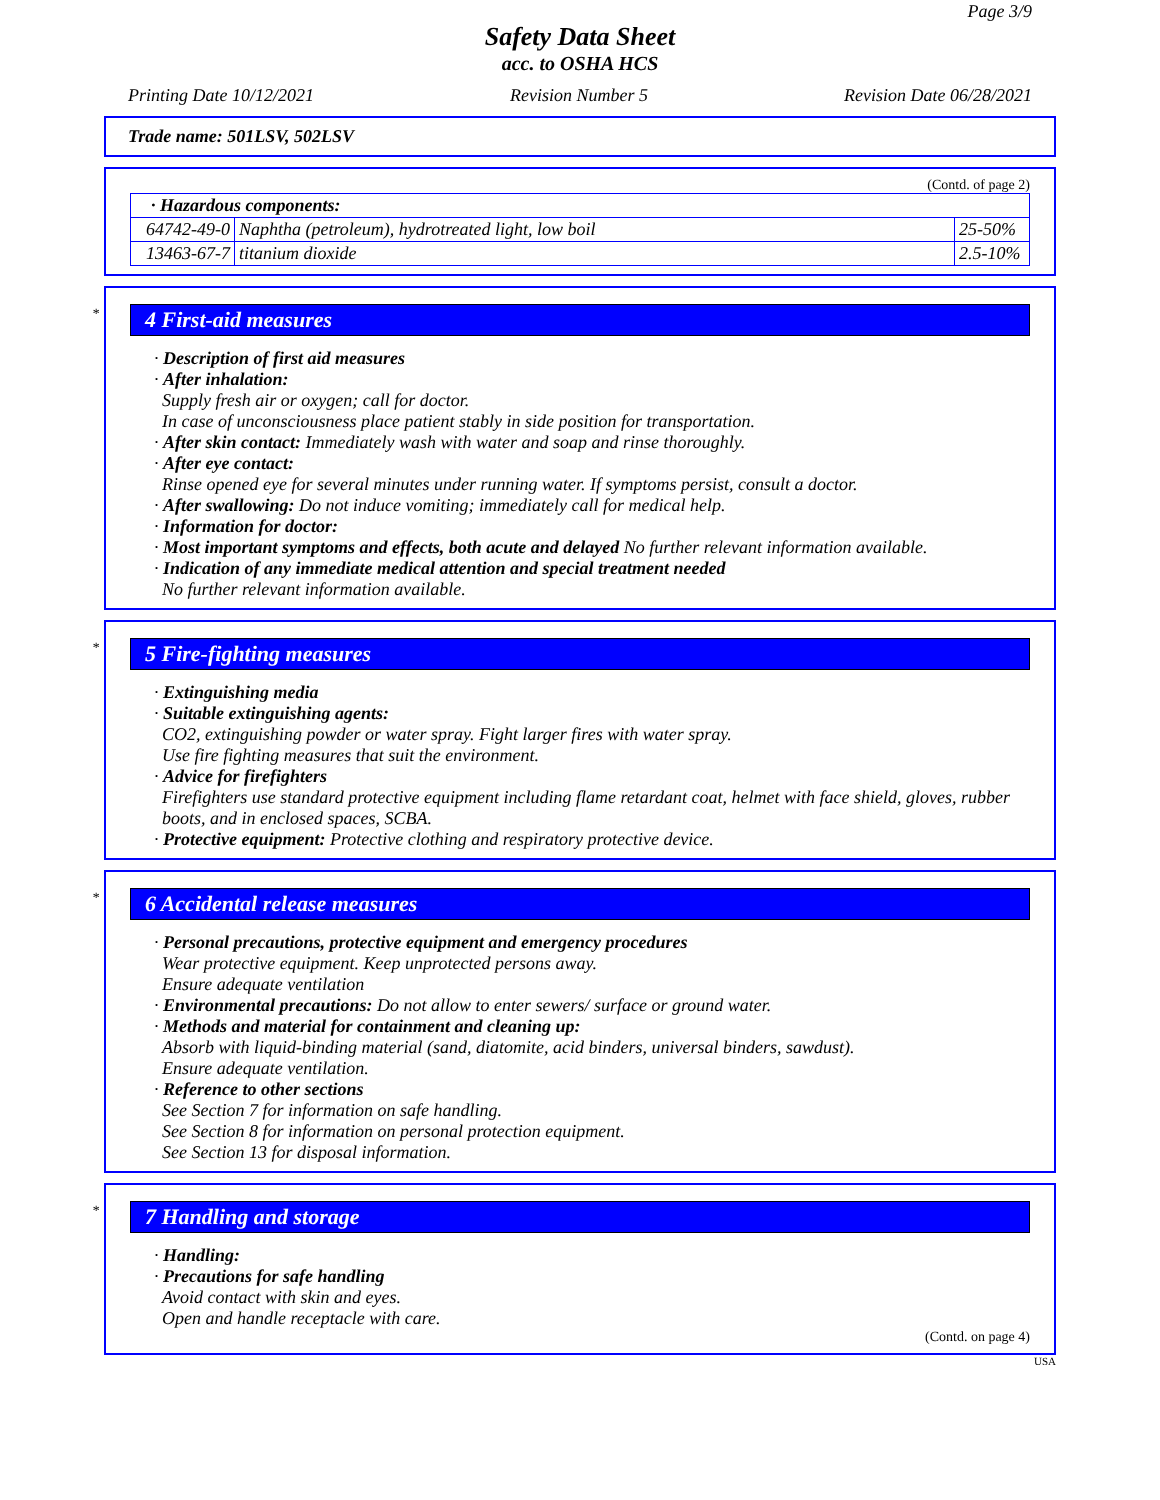Page 3/9
Safety Data Sheet
acc. to OSHA HCS
Printing Date 10/12/2021 Revision Number 5 Revision Date 06/28/2021
Trade name: 501LSV, 502LSV
(Contd. of page 2)
| · Hazardous components: | | |
| 64742-49-0 | Naphtha (petroleum), hydrotreated light, low boil | 25-50% |
| 13463-67-7 | titanium dioxide | 2.5-10% |
*
4 First-aid measures
· Description of first aid measures
· After inhalation:
Supply fresh air or oxygen; call for doctor.
In case of unconsciousness place patient stably in side position for transportation.
· After skin contact: Immediately wash with water and soap and rinse thoroughly.
· After eye contact:
Rinse opened eye for several minutes under running water. If symptoms persist, consult a doctor.
· After swallowing: Do not induce vomiting; immediately call for medical help.
· Information for doctor:
· Most important symptoms and effects, both acute and delayed No further relevant information available.
· Indication of any immediate medical attention and special treatment needed
No further relevant information available.
*
5 Fire-fighting measures
· Extinguishing media
· Suitable extinguishing agents:
CO2, extinguishing powder or water spray. Fight larger fires with water spray.
Use fire fighting measures that suit the environment.
· Advice for firefighters
Firefighters use standard protective equipment including flame retardant coat, helmet with face shield, gloves, rubber boots, and in enclosed spaces, SCBA.
· Protective equipment: Protective clothing and respiratory protective device.
*
6 Accidental release measures
· Personal precautions, protective equipment and emergency procedures
Wear protective equipment. Keep unprotected persons away.
Ensure adequate ventilation
· Environmental precautions: Do not allow to enter sewers/ surface or ground water.
· Methods and material for containment and cleaning up:
Absorb with liquid-binding material (sand, diatomite, acid binders, universal binders, sawdust).
Ensure adequate ventilation.
· Reference to other sections
See Section 7 for information on safe handling.
See Section 8 for information on personal protection equipment.
See Section 13 for disposal information.
*
7 Handling and storage
· Handling:
· Precautions for safe handling
Avoid contact with skin and eyes.
Open and handle receptacle with care.
(Contd. on page 4)
USA